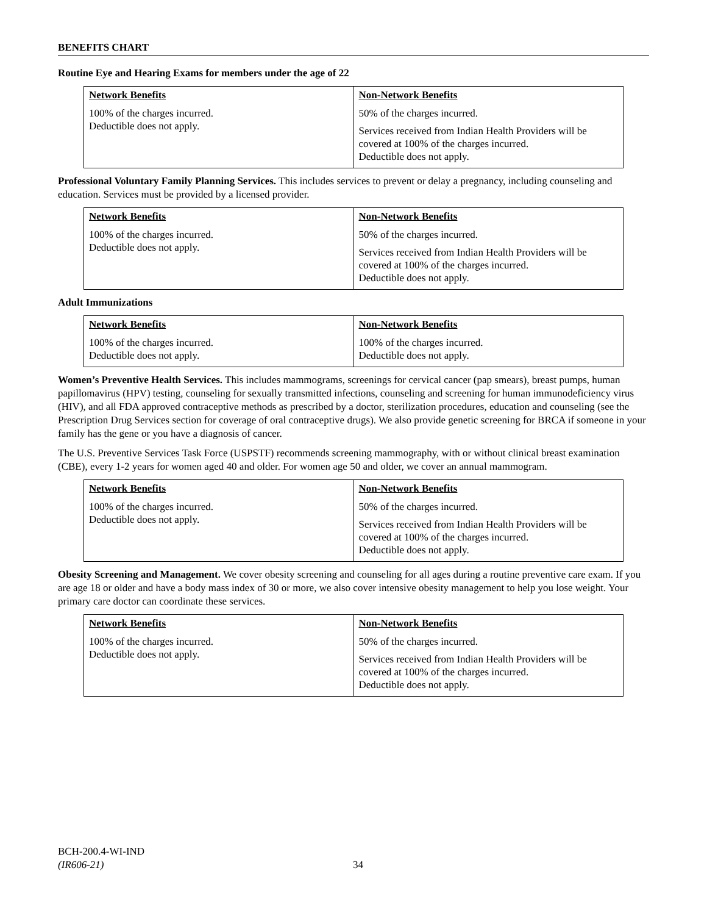BENEFITS CHART
Routine Eye and Hearing Exams for members under the age of 22
| Network Benefits | Non-Network Benefits |
| --- | --- |
| 100% of the charges incurred. Deductible does not apply. | 50% of the charges incurred. Services received from Indian Health Providers will be covered at 100% of the charges incurred. Deductible does not apply. |
Professional Voluntary Family Planning Services. This includes services to prevent or delay a pregnancy, including counseling and education. Services must be provided by a licensed provider.
| Network Benefits | Non-Network Benefits |
| --- | --- |
| 100% of the charges incurred. Deductible does not apply. | 50% of the charges incurred. Services received from Indian Health Providers will be covered at 100% of the charges incurred. Deductible does not apply. |
Adult Immunizations
| Network Benefits | Non-Network Benefits |
| --- | --- |
| 100% of the charges incurred. Deductible does not apply. | 100% of the charges incurred. Deductible does not apply. |
Women’s Preventive Health Services. This includes mammograms, screenings for cervical cancer (pap smears), breast pumps, human papillomavirus (HPV) testing, counseling for sexually transmitted infections, counseling and screening for human immunodeficiency virus (HIV), and all FDA approved contraceptive methods as prescribed by a doctor, sterilization procedures, education and counseling (see the Prescription Drug Services section for coverage of oral contraceptive drugs). We also provide genetic screening for BRCA if someone in your family has the gene or you have a diagnosis of cancer.
The U.S. Preventive Services Task Force (USPSTF) recommends screening mammography, with or without clinical breast examination (CBE), every 1-2 years for women aged 40 and older. For women age 50 and older, we cover an annual mammogram.
| Network Benefits | Non-Network Benefits |
| --- | --- |
| 100% of the charges incurred. Deductible does not apply. | 50% of the charges incurred. Services received from Indian Health Providers will be covered at 100% of the charges incurred. Deductible does not apply. |
Obesity Screening and Management. We cover obesity screening and counseling for all ages during a routine preventive care exam. If you are age 18 or older and have a body mass index of 30 or more, we also cover intensive obesity management to help you lose weight. Your primary care doctor can coordinate these services.
| Network Benefits | Non-Network Benefits |
| --- | --- |
| 100% of the charges incurred. Deductible does not apply. | 50% of the charges incurred. Services received from Indian Health Providers will be covered at 100% of the charges incurred. Deductible does not apply. |
BCH-200.4-WI-IND
(IR606-21)
34